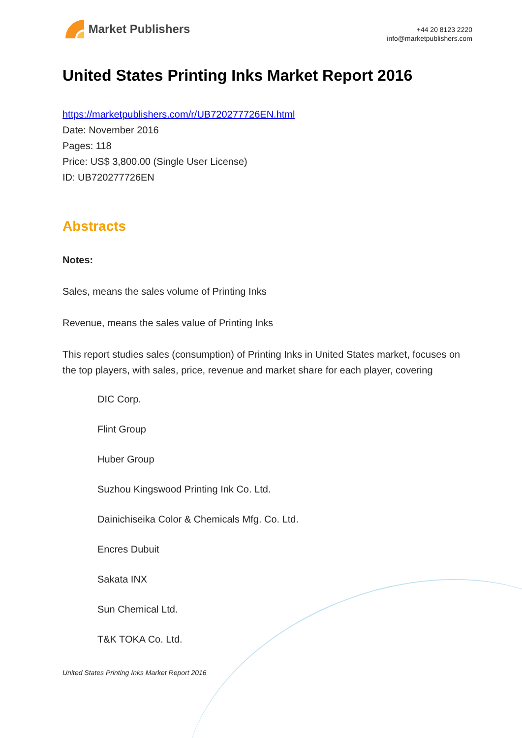Market Publishers
+44 20 8123 2220
info@marketpublishers.com
United States Printing Inks Market Report 2016
https://marketpublishers.com/r/UB720277726EN.html
Date: November 2016
Pages: 118
Price: US$ 3,800.00 (Single User License)
ID: UB720277726EN
Abstracts
Notes:
Sales, means the sales volume of Printing Inks
Revenue, means the sales value of Printing Inks
This report studies sales (consumption) of Printing Inks in United States market, focuses on the top players, with sales, price, revenue and market share for each player, covering
DIC Corp.
Flint Group
Huber Group
Suzhou Kingswood Printing Ink Co. Ltd.
Dainichiseika Color & Chemicals Mfg. Co. Ltd.
Encres Dubuit
Sakata INX
Sun Chemical Ltd.
T&K TOKA Co. Ltd.
United States Printing Inks Market Report 2016